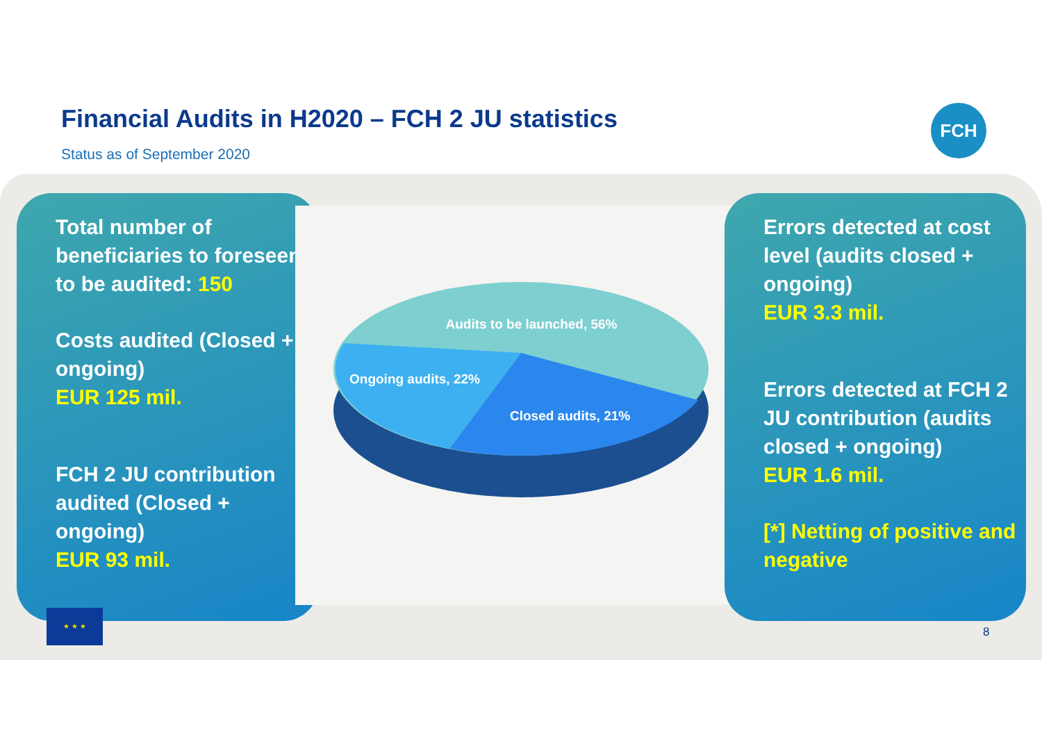Financial Audits in H2020 – FCH 2 JU statistics
Status as of September 2020
FCH
Total number of beneficiaries to foreseen to be audited: 150
Costs audited (Closed + ongoing)
EUR 125 mil.
FCH 2 JU contribution audited (Closed + ongoing)
EUR 93 mil.
Audits to be launched, 56%
Ongoing audits, 22%
Closed audits, 21%
Errors detected at cost level (audits closed + ongoing)
EUR 3.3 mil.
Errors detected at FCH 2 JU contribution (audits closed + ongoing)
EUR 1.6 mil.
[*] Netting of positive and negative
★ ★ ★
8